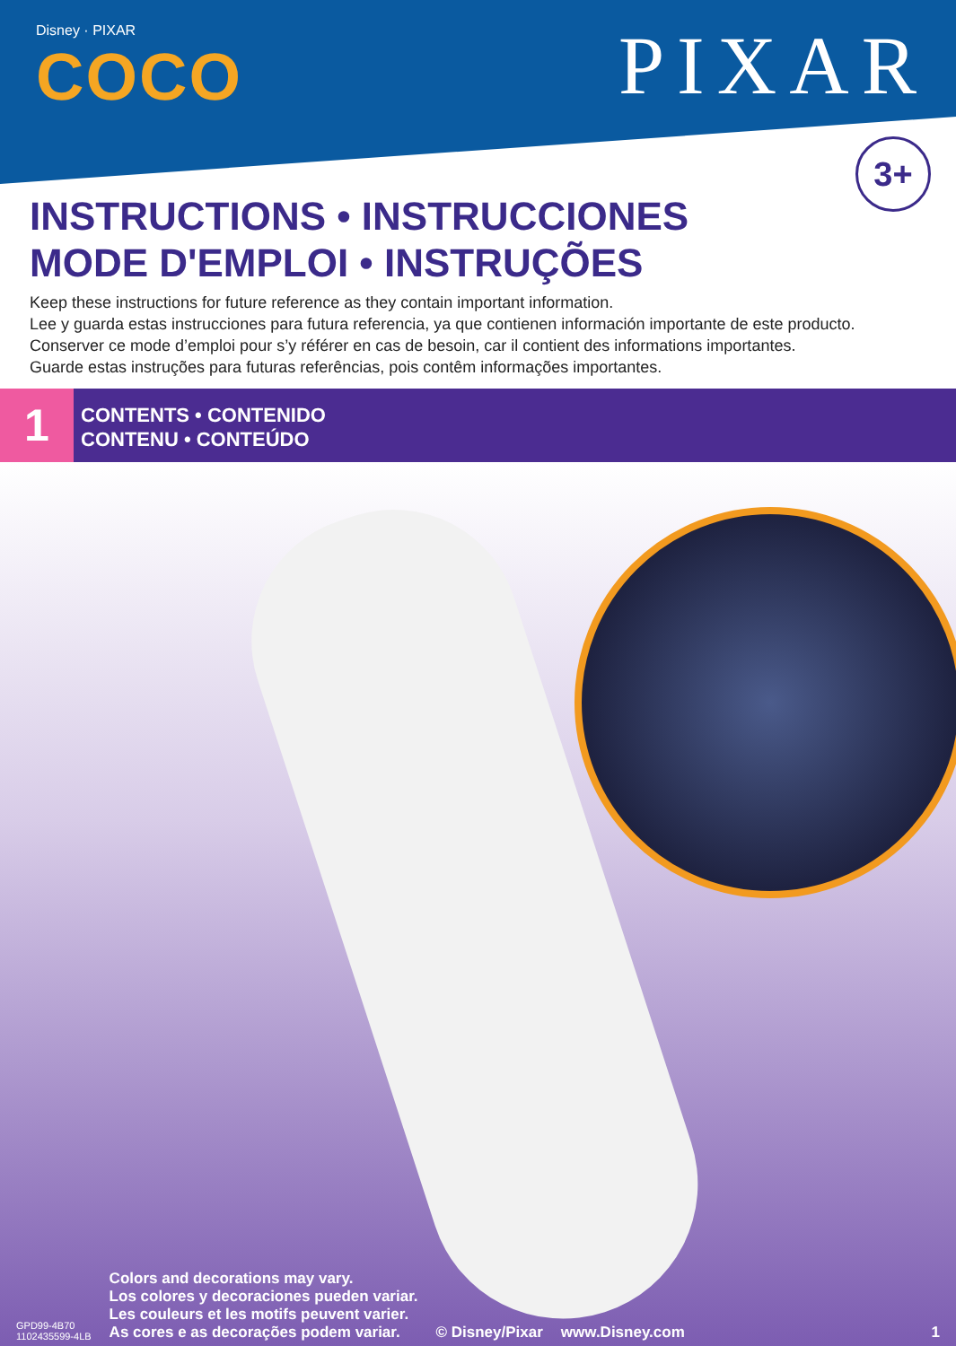Disney · PIXAR
COCO
PIXAR
3+
INSTRUCTIONS • INSTRUCCIONES
MODE D'EMPLOI • INSTRUÇÕES
Keep these instructions for future reference as they contain important information.
Lee y guarda estas instrucciones para futura referencia, ya que contienen información importante de este producto.
Conserver ce mode d’emploi pour s’y référer en cas de besoin, car il contient des informations importantes.
Guarde estas instruções para futuras referências, pois contêm informações importantes.
1
CONTENTS • CONTENIDO
CONTENU • CONTEÚDO
GPD99-4B70
1102435599-4LB
Colors and decorations may vary.
Los colores y decoraciones pueden variar.
Les couleurs et les motifs peuvent varier.
As cores e as decorações podem variar.
© Disney/Pixar
www.Disney.com
1